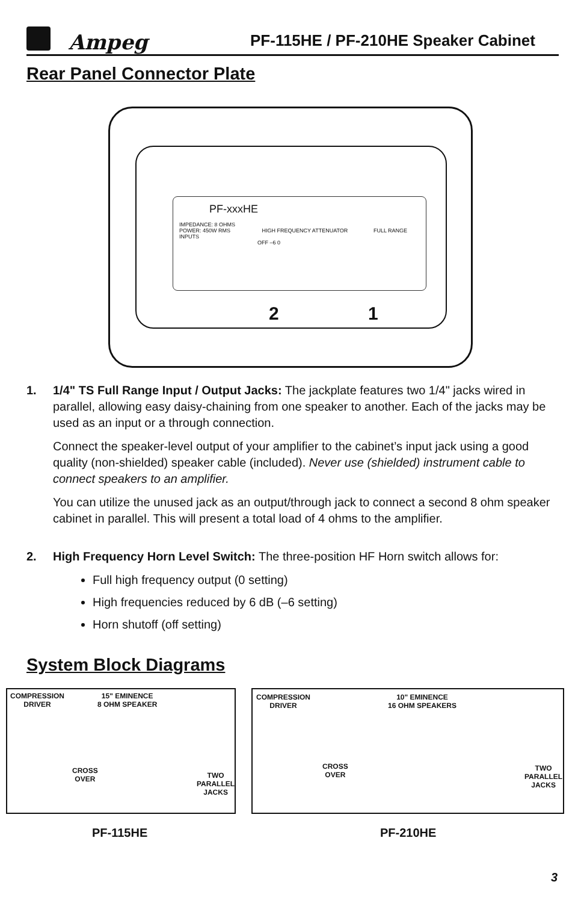Ampeg
PF-115HE / PF-210HE Speaker Cabinet
Rear Panel Connector Plate
PF-xxxHE
IMPEDANCE: 8 OHMS
POWER: 450W RMS HIGH FREQUENCY ATTENUATOR FULL RANGE INPUTS
OFF –6 0
2 1
1. 1/4" TS Full Range Input / Output Jacks: The jackplate features two 1/4" jacks wired in parallel, allowing easy daisy-chaining from one speaker to another. Each of the jacks may be used as an input or a through connection.
Connect the speaker-level output of your amplifier to the cabinet’s input jack using a good quality (non-shielded) speaker cable (included). Never use (shielded) instrument cable to connect speakers to an amplifier.
You can utilize the unused jack as an output/through jack to connect a second 8 ohm speaker cabinet in parallel. This will present a total load of 4 ohms to the amplifier.
2. High Frequency Horn Level Switch: The three-position HF Horn switch allows for:
Full high frequency output (0 setting)
High frequencies reduced by 6 dB (–6 setting)
Horn shutoff (off setting)
System Block Diagrams
COMPRESSION
DRIVER
15" EMINENCE
8 OHM SPEAKER
CROSS
OVER
TWO
PARALLEL
JACKS
COMPRESSION
DRIVER
10" EMINENCE
16 OHM SPEAKERS
CROSS
OVER
TWO
PARALLEL
JACKS
PF-115HE PF-210HE
3